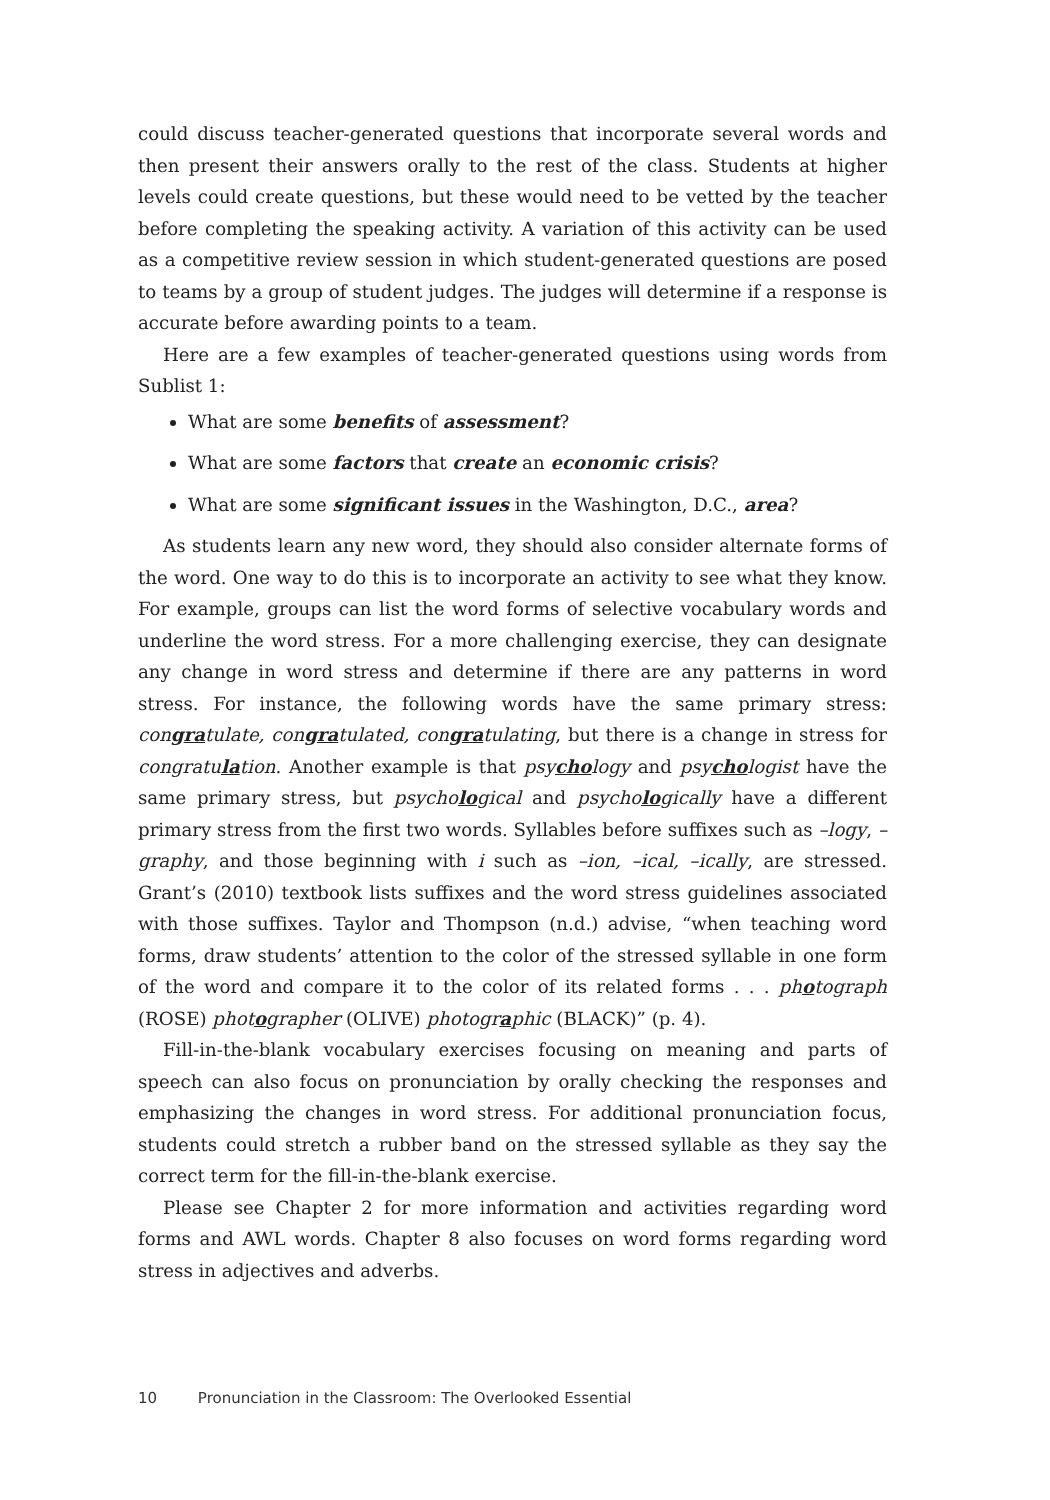could discuss teacher-generated questions that incorporate several words and then present their answers orally to the rest of the class. Students at higher levels could create questions, but these would need to be vetted by the teacher before completing the speaking activity. A variation of this activity can be used as a competitive review session in which student-generated questions are posed to teams by a group of student judges. The judges will determine if a response is accurate before awarding points to a team.
Here are a few examples of teacher-generated questions using words from Sublist 1:
What are some benefits of assessment?
What are some factors that create an economic crisis?
What are some significant issues in the Washington, D.C., area?
As students learn any new word, they should also consider alternate forms of the word. One way to do this is to incorporate an activity to see what they know. For example, groups can list the word forms of selective vocabulary words and underline the word stress. For a more challenging exercise, they can designate any change in word stress and determine if there are any patterns in word stress. For instance, the following words have the same primary stress: congratulate, congratulated, congratulating, but there is a change in stress for congratulation. Another example is that psychology and psychologist have the same primary stress, but psychological and psychologically have a different primary stress from the first two words. Syllables before suffixes such as –logy, –graphy, and those beginning with i such as –ion, –ical, –ically, are stressed. Grant’s (2010) textbook lists suffixes and the word stress guidelines associated with those suffixes. Taylor and Thompson (n.d.) advise, “when teaching word forms, draw students’ attention to the color of the stressed syllable in one form of the word and compare it to the color of its related forms . . . photograph (ROSE) photographer (OLIVE) photographic (BLACK)” (p. 4).
Fill-in-the-blank vocabulary exercises focusing on meaning and parts of speech can also focus on pronunciation by orally checking the responses and emphasizing the changes in word stress. For additional pronunciation focus, students could stretch a rubber band on the stressed syllable as they say the correct term for the fill-in-the-blank exercise.
Please see Chapter 2 for more information and activities regarding word forms and AWL words. Chapter 8 also focuses on word forms regarding word stress in adjectives and adverbs.
10 Pronunciation in the Classroom: The Overlooked Essential